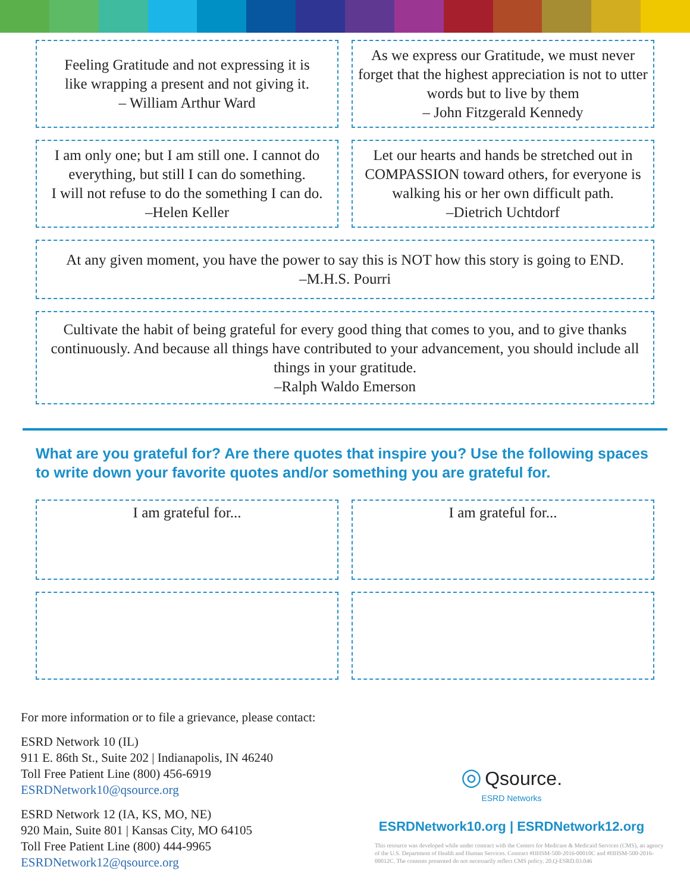Feeling Gratitude and not expressing it is
like wrapping a present and not giving it.
– William Arthur Ward
As we express our Gratitude, we must never forget that the highest appreciation is not to utter words but to live by them
– John Fitzgerald Kennedy
I am only one; but I am still one. I cannot do everything, but still I can do something.
I will not refuse to do the something I can do.
–Helen Keller
Let our hearts and hands be stretched out in COMPASSION toward others, for everyone is walking his or her own difficult path.
–Dietrich Uchtdorf
At any given moment, you have the power to say this is NOT how this story is going to END.
–M.H.S. Pourri
Cultivate the habit of being grateful for every good thing that comes to you, and to give thanks continuously. And because all things have contributed to your advancement, you should include all things in your gratitude.
–Ralph Waldo Emerson
What are you grateful for? Are there quotes that inspire you? Use the following spaces to write down your favorite quotes and/or something you are grateful for.
I am grateful for... I am grateful for...
For more information or to file a grievance, please contact:
ESRD Network 10 (IL)
911 E. 86th St., Suite 202 | Indianapolis, IN 46240
Toll Free Patient Line (800) 456-6919
ESRDNetwork10@qsource.org
ESRD Network 12 (IA, KS, MO, NE)
920 Main, Suite 801 | Kansas City, MO 64105
Toll Free Patient Line (800) 444-9965
ESRDNetwork12@qsource.org
◎ Qsource.
ESRD Networks
ESRDNetwork10.org | ESRDNetwork12.org
This resource was developed while under contract with the Centers for Medicare & Medicaid Services (CMS), an agency of the U.S. Department of Health and Human Services. Contract #HHSM-500-2016-00010C and #HHSM-500-2016-00012C. The contents presented do not necessarily reflect CMS policy. 20.Q-ESRD.03.046